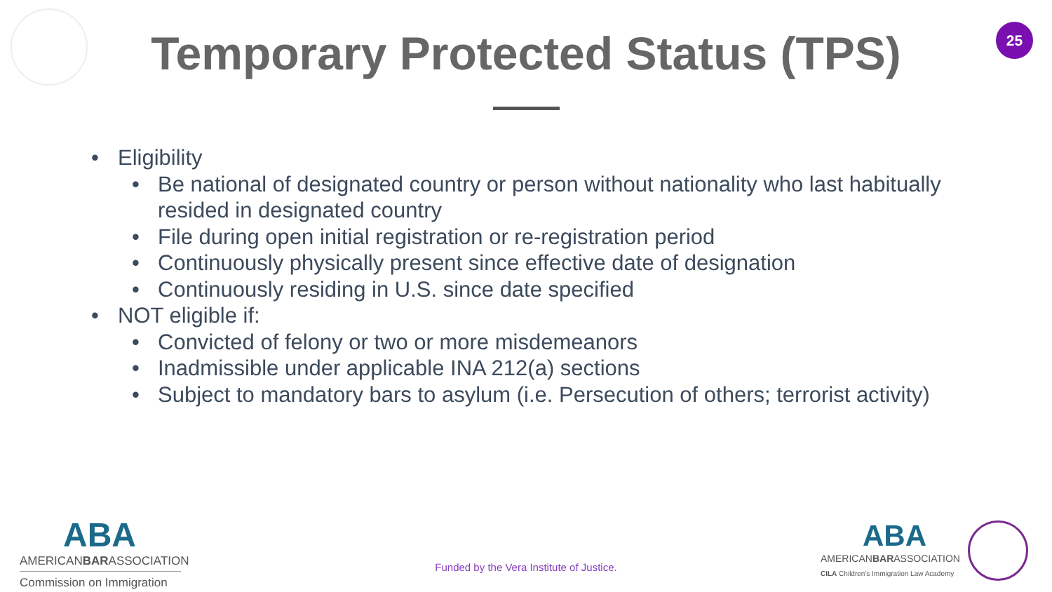25
Temporary Protected Status (TPS)
• Eligibility
• Be national of designated country or person without nationality who last habitually resided in designated country
• File during open initial registration or re-registration period
• Continuously physically present since effective date of designation
• Continuously residing in U.S. since date specified
• NOT eligible if:
• Convicted of felony or two or more misdemeanors
• Inadmissible under applicable INA 212(a) sections
• Subject to mandatory bars to asylum (i.e. Persecution of others; terrorist activity)
ABA
AMERICANBARASSOCIATION
Commission on Immigration
Funded by the Vera Institute of Justice.
ABA
AMERICANBARASSOCIATION
CILA Children's Immigration Law Academy